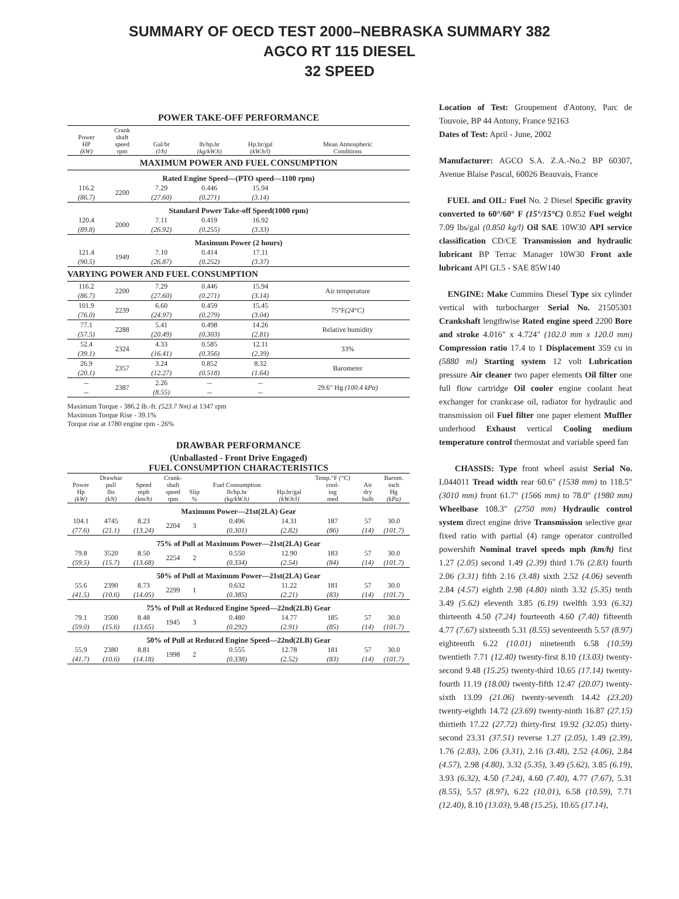SUMMARY OF OECD TEST 2000–NEBRASKA SUMMARY 382
AGCO RT 115 DIESEL
32 SPEED
POWER TAKE-OFF PERFORMANCE
| Power HP (kW) | Crank shaft speed rpm | Gal/hr (l/h) | lb/hp.hr (kg/kW.h) | Hp.hr/gal (kW.h/l) | Mean Atmospheric Conditions |
| --- | --- | --- | --- | --- | --- |
| MAXIMUM POWER AND FUEL CONSUMPTION | | | | | |
| Rated Engine Speed—(PTO speed—1100 rpm) | | | | | |
| 116.2 (86.7) | 2200 | 7.29 (27.60) | 0.446 (0.271) | 15.94 (3.14) | |
| Standard Power Take-off Speed(1000 rpm) | | | | | |
| 120.4 (89.8) | 2000 | 7.11 (26.92) | 0.419 (0.255) | 16.92 (3.33) | |
| Maximum Power (2 hours) | | | | | |
| 121.4 (90.5) | 1949 | 7.10 (26.87) | 0.414 (0.252) | 17.11 (3.37) | |
| VARYING POWER AND FUEL CONSUMPTION | | | | | |
| 116.2 (86.7) | 2200 | 7.29 (27.60) | 0.446 (0.271) | 15.94 (3.14) | Air temperature |
| 101.9 (76.0) | 2239 | 6.60 (24.97) | 0.459 (0.279) | 15.45 (3.04) | 75°F (24°C) |
| 77.1 (57.5) | 2288 | 5.41 (20.49) | 0.498 (0.303) | 14.26 (2.81) | Relative humidity |
| 52.4 (39.1) | 2324 | 4.33 (16.41) | 0.585 (0.356) | 12.11 (2.39) | 33% |
| 26.9 (20.1) | 2357 | 3.24 (12.27) | 0.852 (0.518) | 8.32 (1.64) | Barometer |
| -- -- | 2387 | 2.26 (8.55) | -- -- | -- -- | 29.6" Hg (100.4 kPa) |
Maximum Torque - 386.2 lb.-ft. (523.7 Nm) at 1347 rpm
Maximum Torque Rise - 39.1%
Torque rise at 1780 engine rpm - 26%
DRAWBAR PERFORMANCE
(Unballasted - Front Drive Engaged)
FUEL CONSUMPTION CHARACTERISTICS
| Power Hp (kW) | Drawbar pull lbs (kN) | Speed mph (km/h) | Crank- shaft speed rpm | Slip % | Fuel Consumption lb/hp.hr (kg/kW.h) | Hp.hr/gal (kW.h/l) | Temp.°F (°C) cool- ing med | Air dry bulb | Barom. inch Hg (kPa) |
| --- | --- | --- | --- | --- | --- | --- | --- | --- | --- |
| Maximum Power—21st(2LA) Gear | | | | | | | | | |
| 104.1 (77.6) | 4745 (21.1) | 8.23 (13.24) | 2204 | 3 | 0.496 (0.301) | 14.31 (2.82) | 187 (86) | 57 (14) | 30.0 (101.7) |
| 75% of Pull at Maximum Power—21st(2LA) Gear | | | | | | | | | |
| 79.8 (59.5) | 3520 (15.7) | 8.50 (13.68) | 2254 | 2 | 0.550 (0.334) | 12.90 (2.54) | 183 (84) | 57 (14) | 30.0 (101.7) |
| 50% of Pull at Maximum Power—21st(2LA) Gear | | | | | | | | | |
| 55.6 (41.5) | 2390 (10.6) | 8.73 (14.05) | 2299 | 1 | 0.632 (0.385) | 11.22 (2.21) | 181 (83) | 57 (14) | 30.0 (101.7) |
| 75% of Pull at Reduced Engine Speed—22nd(2LB) Gear | | | | | | | | | |
| 79.1 (59.0) | 3500 (15.6) | 8.48 (13.65) | 1945 | 3 | 0.480 (0.292) | 14.77 (2.91) | 185 (85) | 57 (14) | 30.0 (101.7) |
| 50% of Pull at Reduced Engine Speed—22nd(2LB) Gear | | | | | | | | | |
| 55.9 (41.7) | 2380 (10.6) | 8.81 (14.18) | 1998 | 2 | 0.555 (0.338) | 12.78 (2.52) | 181 (83) | 57 (14) | 30.0 (101.7) |
Location of Test: Groupement d'Antony, Parc de Touvoie, BP 44 Antony, France 92163
Dates of Test: April - June, 2002
Manufacturer: AGCO S.A. Z.A.-No.2 BP 60307, Avenue Blaise Pascal, 60026 Beauvais, France
FUEL and OIL: Fuel No. 2 Diesel Specific gravity converted to 60°/60° F (15°/15°C) 0.852 Fuel weight 7.09 lbs/gal (0.850 kg/l) Oil SAE 10W30 API service classification CD/CE Transmission and hydraulic lubricant BP Terrac Manager 10W30 Front axle lubricant API GL5 - SAE 85W140
ENGINE: Make Cummins Diesel Type six cylinder vertical with turbocharger Serial No. 21505301 Crankshaft lengthwise Rated engine speed 2200 Bore and stroke 4.016" x 4.724" (102.0 mm x 120.0 mm) Compression ratio 17.4 to 1 Displacement 359 cu in (5880 ml) Starting system 12 volt Lubrication pressure Air cleaner two paper elements Oil filter one full flow cartridge Oil cooler engine coolant heat exchanger for crankcase oil, radiator for hydraulic and transmission oil Fuel filter one paper element Muffler underhood Exhaust vertical Cooling medium temperature control thermostat and variable speed fan
CHASSIS: Type front wheel assist Serial No. L044011 Tread width rear 60.6" (1538 mm) to 118.5" (3010 mm) front 61.7" (1566 mm) to 78.0" (1980 mm) Wheelbase 108.3" (2750 mm) Hydraulic control system direct engine drive Transmission selective gear fixed ratio with partial (4) range operator controlled powershift Nominal travel speeds mph (km/h) first 1.27 (2.05) second 1.49 (2.39) third 1.76 (2.83) fourth 2.06 (3.31) fifth 2.16 (3.48) sixth 2.52 (4.06) seventh 2.84 (4.57) eighth 2.98 (4.80) ninth 3.32 (5.35) tenth 3.49 (5.62) eleventh 3.85 (6.19) twelfth 3.93 (6.32) thirteenth 4.50 (7.24) fourteenth 4.60 (7.40) fifteenth 4.77 (7.67) sixteenth 5.31 (8.55) seventeenth 5.57 (8.97) eighteenth 6.22 (10.01) nineteenth 6.58 (10.59) twentieth 7.71 (12.40) twenty-first 8.10 (13.03) twenty-second 9.48 (15.25) twenty-third 10.65 (17.14) twenty-fourth 11.19 (18.00) twenty-fifth 12.47 (20.07) twenty-sixth 13.09 (21.06) twenty-seventh 14.42 (23.20) twenty-eighth 14.72 (23.69) twenty-ninth 16.87 (27.15) thirtieth 17.22 (27.72) thirty-first 19.92 (32.05) thirty-second 23.31 (37.51) reverse 1.27 (2.05), 1.49 (2.39), 1.76 (2.83), 2.06 (3.31), 2.16 (3.48), 2.52 (4.06), 2.84 (4.57), 2.98 (4.80), 3.32 (5.35), 3.49 (5.62), 3.85 (6.19), 3.93 (6.32), 4.50 (7.24), 4.60 (7.40), 4.77 (7.67), 5.31 (8.55), 5.57 (8.97), 6.22 (10.01), 6.58 (10.59), 7.71 (12.40), 8.10 (13.03), 9.48 (15.25), 10.65 (17.14),